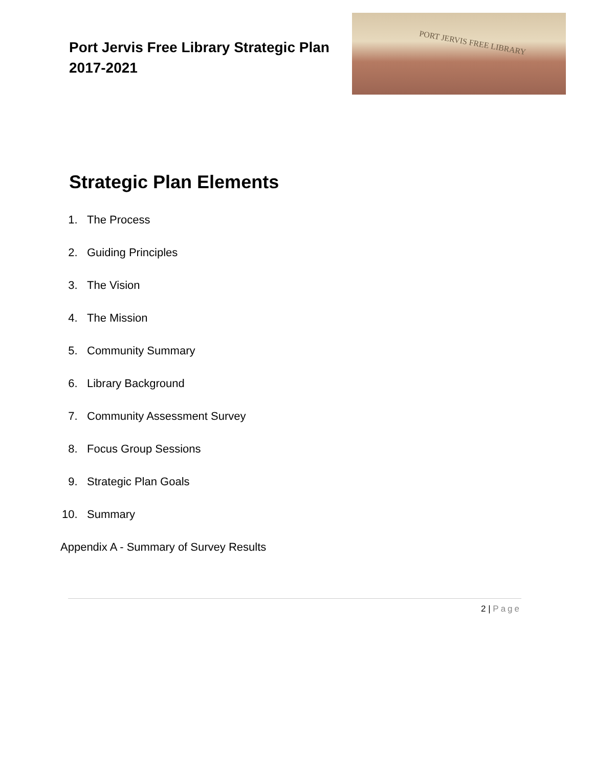Port Jervis Free Library Strategic Plan
2017-2021
PORT JERVIS FREE LIBRARY
Strategic Plan Elements
1. The Process
2. Guiding Principles
3. The Vision
4. The Mission
5. Community Summary
6. Library Background
7. Community Assessment Survey
8. Focus Group Sessions
9. Strategic Plan Goals
10. Summary
Appendix A - Summary of Survey Results
2 | Page